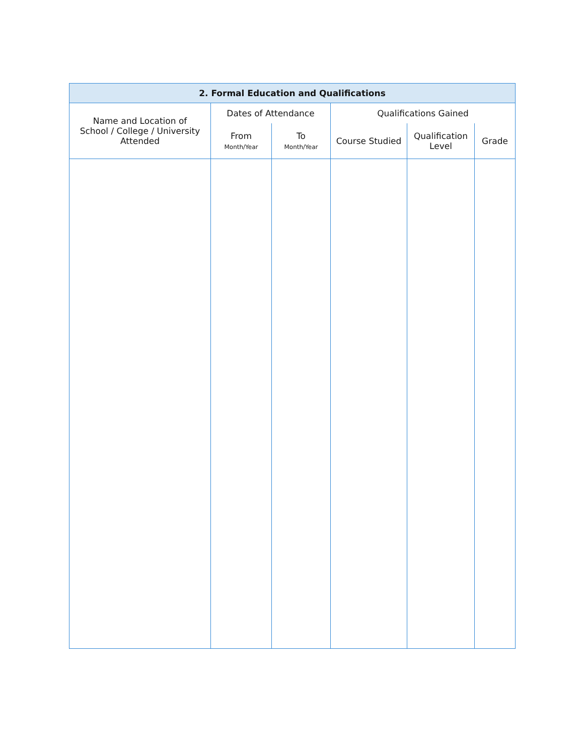| 2. Formal Education and Qualifications | | | | | |
| --- | --- | --- | --- | --- | --- |
| Name and Location of School / College / University Attended | Dates of Attendance | | Qualifications Gained | | |
| | From Month/Year | To Month/Year | Course Studied | Qualification Level | Grade |